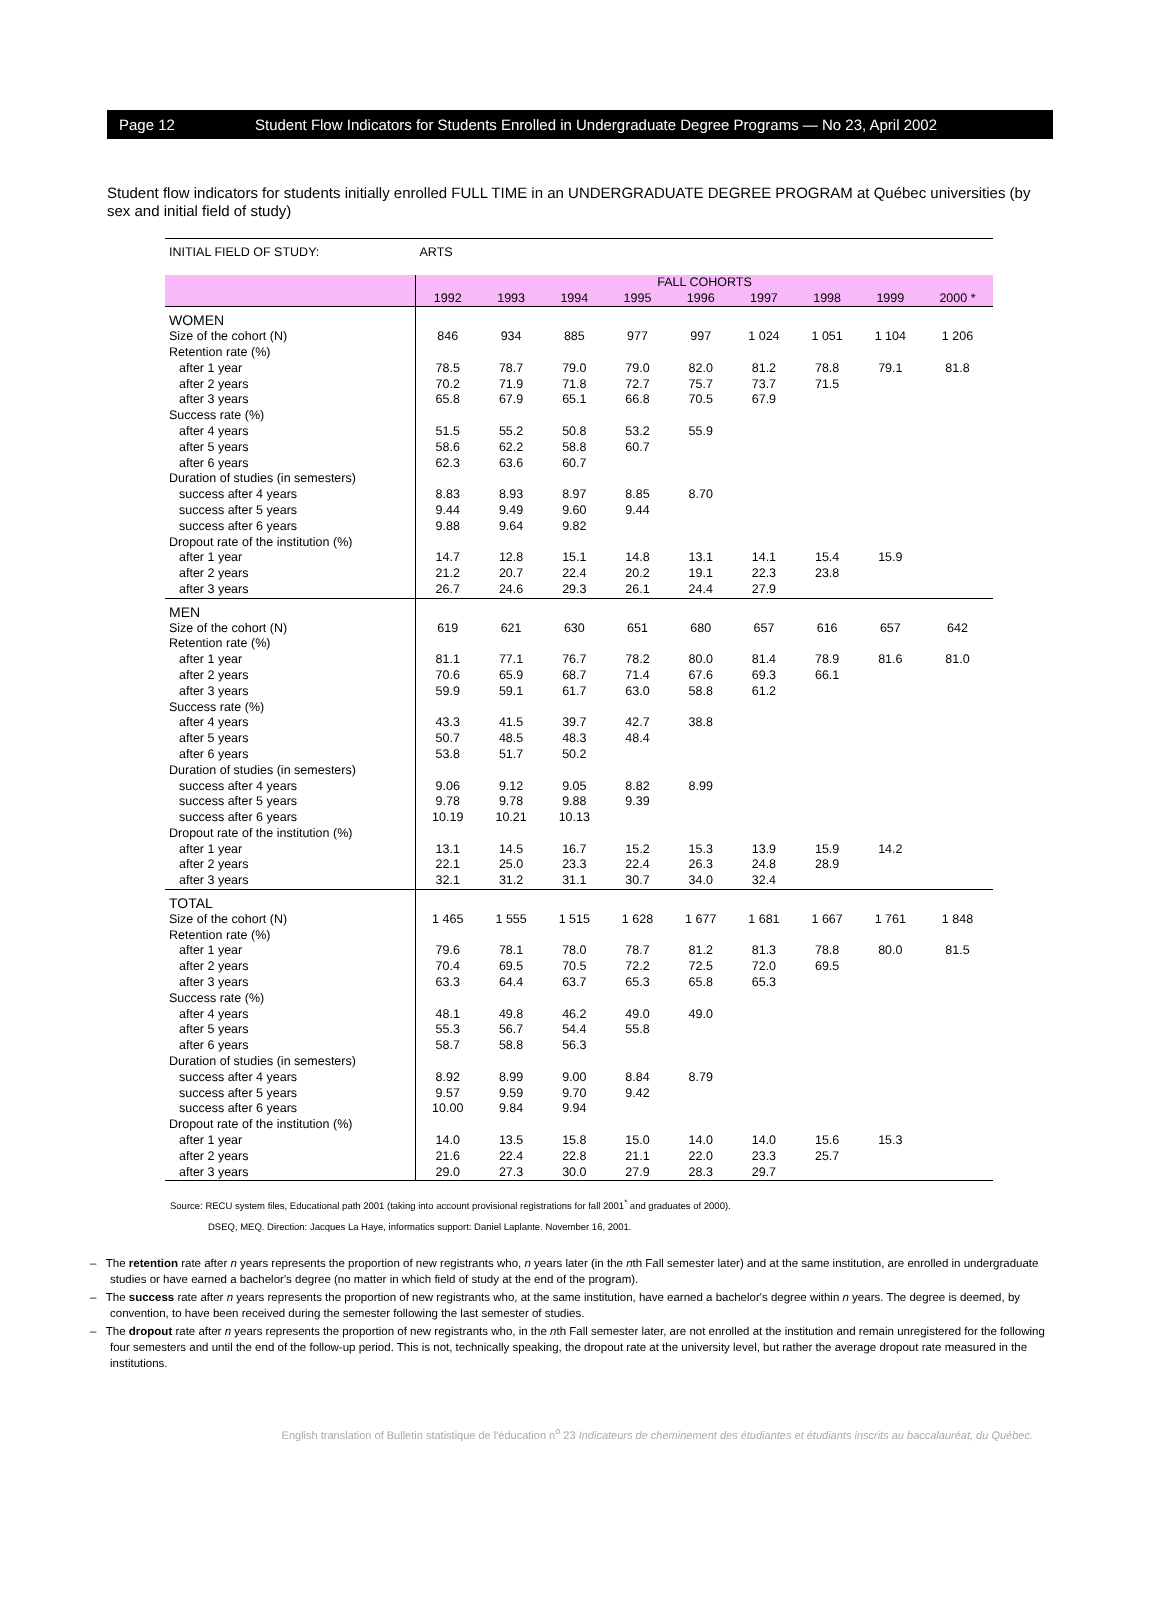Page 12 Student Flow Indicators for Students Enrolled in Undergraduate Degree Programs — No 23, April 2002
Student flow indicators for students initially enrolled FULL TIME in an UNDERGRADUATE DEGREE PROGRAM at Québec universities (by sex and initial field of study)
| INITIAL FIELD OF STUDY: | ARTS | | | | | | | | |
| | FALL COHORTS | | | | | | | | |
| | 1992 | 1993 | 1994 | 1995 | 1996 | 1997 | 1998 | 1999 | 2000 * |
| WOMEN | | | | | | | | | |
| Size of the cohort (N) | 846 | 934 | 885 | 977 | 997 | 1 024 | 1 051 | 1 104 | 1 206 |
| Retention rate (%) | | | | | | | | | |
| after 1 year | 78.5 | 78.7 | 79.0 | 79.0 | 82.0 | 81.2 | 78.8 | 79.1 | 81.8 |
| after 2 years | 70.2 | 71.9 | 71.8 | 72.7 | 75.7 | 73.7 | 71.5 | | |
| after 3 years | 65.8 | 67.9 | 65.1 | 66.8 | 70.5 | 67.9 | | | |
| Success rate (%) | | | | | | | | | |
| after 4 years | 51.5 | 55.2 | 50.8 | 53.2 | 55.9 | | | | |
| after 5 years | 58.6 | 62.2 | 58.8 | 60.7 | | | | | |
| after 6 years | 62.3 | 63.6 | 60.7 | | | | | | |
| Duration of studies (in semesters) | | | | | | | | | |
| success after 4 years | 8.83 | 8.93 | 8.97 | 8.85 | 8.70 | | | | |
| success after 5 years | 9.44 | 9.49 | 9.60 | 9.44 | | | | | |
| success after 6 years | 9.88 | 9.64 | 9.82 | | | | | | |
| Dropout rate of the institution (%) | | | | | | | | | |
| after 1 year | 14.7 | 12.8 | 15.1 | 14.8 | 13.1 | 14.1 | 15.4 | 15.9 | |
| after 2 years | 21.2 | 20.7 | 22.4 | 20.2 | 19.1 | 22.3 | 23.8 | | |
| after 3 years | 26.7 | 24.6 | 29.3 | 26.1 | 24.4 | 27.9 | | | |
| MEN | | | | | | | | | |
| Size of the cohort (N) | 619 | 621 | 630 | 651 | 680 | 657 | 616 | 657 | 642 |
| Retention rate (%) | | | | | | | | | |
| after 1 year | 81.1 | 77.1 | 76.7 | 78.2 | 80.0 | 81.4 | 78.9 | 81.6 | 81.0 |
| after 2 years | 70.6 | 65.9 | 68.7 | 71.4 | 67.6 | 69.3 | 66.1 | | |
| after 3 years | 59.9 | 59.1 | 61.7 | 63.0 | 58.8 | 61.2 | | | |
| Success rate (%) | | | | | | | | | |
| after 4 years | 43.3 | 41.5 | 39.7 | 42.7 | 38.8 | | | | |
| after 5 years | 50.7 | 48.5 | 48.3 | 48.4 | | | | | |
| after 6 years | 53.8 | 51.7 | 50.2 | | | | | | |
| Duration of studies (in semesters) | | | | | | | | | |
| success after 4 years | 9.06 | 9.12 | 9.05 | 8.82 | 8.99 | | | | |
| success after 5 years | 9.78 | 9.78 | 9.88 | 9.39 | | | | | |
| success after 6 years | 10.19 | 10.21 | 10.13 | | | | | | |
| Dropout rate of the institution (%) | | | | | | | | | |
| after 1 year | 13.1 | 14.5 | 16.7 | 15.2 | 15.3 | 13.9 | 15.9 | 14.2 | |
| after 2 years | 22.1 | 25.0 | 23.3 | 22.4 | 26.3 | 24.8 | 28.9 | | |
| after 3 years | 32.1 | 31.2 | 31.1 | 30.7 | 34.0 | 32.4 | | | |
| TOTAL | | | | | | | | | |
| Size of the cohort (N) | 1 465 | 1 555 | 1 515 | 1 628 | 1 677 | 1 681 | 1 667 | 1 761 | 1 848 |
| Retention rate (%) | | | | | | | | | |
| after 1 year | 79.6 | 78.1 | 78.0 | 78.7 | 81.2 | 81.3 | 78.8 | 80.0 | 81.5 |
| after 2 years | 70.4 | 69.5 | 70.5 | 72.2 | 72.5 | 72.0 | 69.5 | | |
| after 3 years | 63.3 | 64.4 | 63.7 | 65.3 | 65.8 | 65.3 | | | |
| Success rate (%) | | | | | | | | | |
| after 4 years | 48.1 | 49.8 | 46.2 | 49.0 | 49.0 | | | | |
| after 5 years | 55.3 | 56.7 | 54.4 | 55.8 | | | | | |
| after 6 years | 58.7 | 58.8 | 56.3 | | | | | | |
| Duration of studies (in semesters) | | | | | | | | | |
| success after 4 years | 8.92 | 8.99 | 9.00 | 8.84 | 8.79 | | | | |
| success after 5 years | 9.57 | 9.59 | 9.70 | 9.42 | | | | | |
| success after 6 years | 10.00 | 9.84 | 9.94 | | | | | | |
| Dropout rate of the institution (%) | | | | | | | | | |
| after 1 year | 14.0 | 13.5 | 15.8 | 15.0 | 14.0 | 14.0 | 15.6 | 15.3 | |
| after 2 years | 21.6 | 22.4 | 22.8 | 21.1 | 22.0 | 23.3 | 25.7 | | |
| after 3 years | 29.0 | 27.3 | 30.0 | 27.9 | 28.3 | 29.7 | | | |
Source: RECU system files, Educational path 2001 (taking into account provisional registrations for fall 2001<sup>*</sup> and graduates of 2000).
DSEQ, MEQ. Direction: Jacques La Haye, informatics support: Daniel Laplante. November 16, 2001.
– The retention rate after n years represents the proportion of new registrants who, n years later (in the nth Fall semester later) and at the same institution, are enrolled in undergraduate studies or have earned a bachelor's degree (no matter in which field of study at the end of the program).
– The success rate after n years represents the proportion of new registrants who, at the same institution, have earned a bachelor's degree within n years. The degree is deemed, by convention, to have been received during the semester following the last semester of studies.
– The dropout rate after n years represents the proportion of new registrants who, in the nth Fall semester later, are not enrolled at the institution and remain unregistered for the following four semesters and until the end of the follow-up period. This is not, technically speaking, the dropout rate at the university level, but rather the average dropout rate measured in the institutions.
English translation of Bulletin statistique de l'éducation n<sup>o</sup> 23 Indicateurs de cheminement des étudiantes et étudiants inscrits au baccalauréat, du Québec.